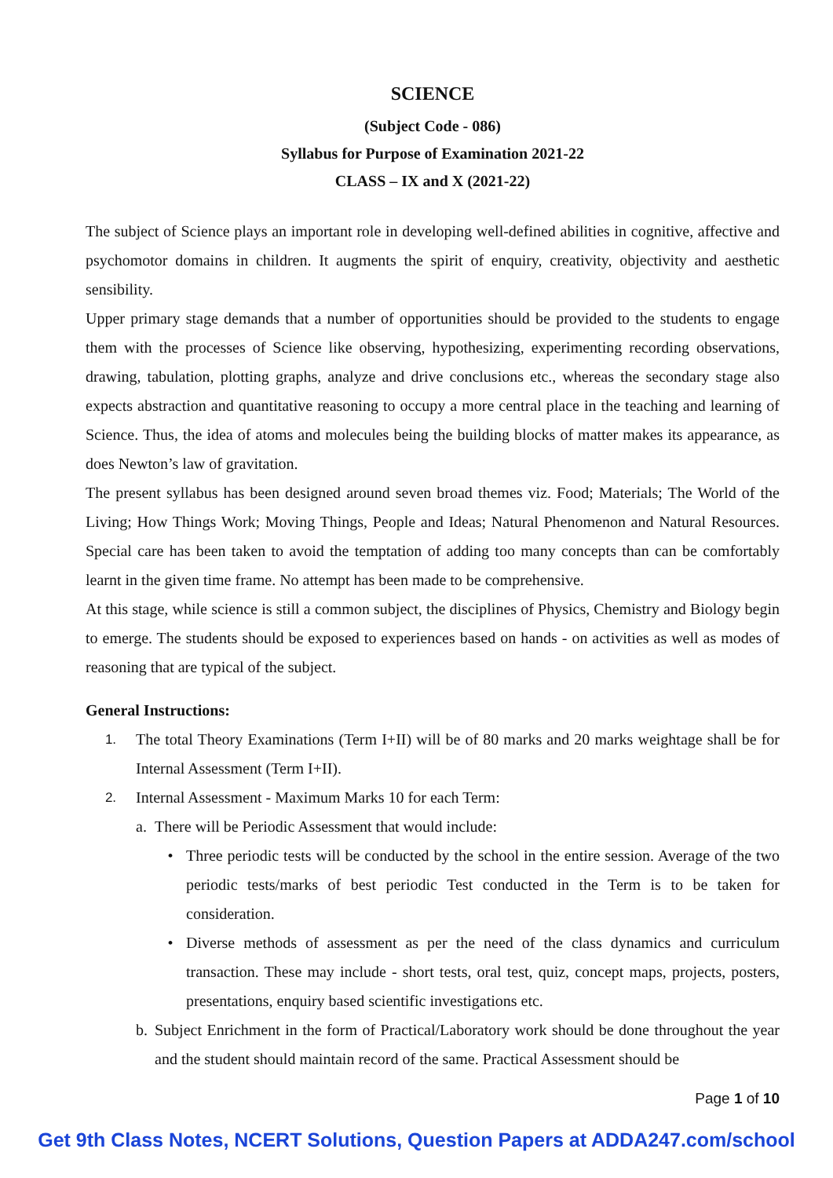SCIENCE
(Subject Code - 086)
Syllabus for Purpose of Examination 2021-22
CLASS – IX and X (2021-22)
The subject of Science plays an important role in developing well-defined abilities in cognitive, affective and psychomotor domains in children. It augments the spirit of enquiry, creativity, objectivity and aesthetic sensibility.
Upper primary stage demands that a number of opportunities should be provided to the students to engage them with the processes of Science like observing, hypothesizing, experimenting recording observations, drawing, tabulation, plotting graphs, analyze and drive conclusions etc., whereas the secondary stage also expects abstraction and quantitative reasoning to occupy a more central place in the teaching and learning of Science. Thus, the idea of atoms and molecules being the building blocks of matter makes its appearance, as does Newton’s law of gravitation.
The present syllabus has been designed around seven broad themes viz. Food; Materials; The World of the Living; How Things Work; Moving Things, People and Ideas; Natural Phenomenon and Natural Resources. Special care has been taken to avoid the temptation of adding too many concepts than can be comfortably learnt in the given time frame. No attempt has been made to be comprehensive.
At this stage, while science is still a common subject, the disciplines of Physics, Chemistry and Biology begin to emerge. The students should be exposed to experiences based on hands - on activities as well as modes of reasoning that are typical of the subject.
General Instructions:
1. The total Theory Examinations (Term I+II) will be of 80 marks and 20 marks weightage shall be for Internal Assessment (Term I+II).
2. Internal Assessment - Maximum Marks 10 for each Term:
a. There will be Periodic Assessment that would include:
• Three periodic tests will be conducted by the school in the entire session. Average of the two periodic tests/marks of best periodic Test conducted in the Term is to be taken for consideration.
• Diverse methods of assessment as per the need of the class dynamics and curriculum transaction. These may include - short tests, oral test, quiz, concept maps, projects, posters, presentations, enquiry based scientific investigations etc.
b. Subject Enrichment in the form of Practical/Laboratory work should be done throughout the year and the student should maintain record of the same. Practical Assessment should be
Page 1 of 10
Get 9th Class Notes, NCERT Solutions, Question Papers at ADDA247.com/school